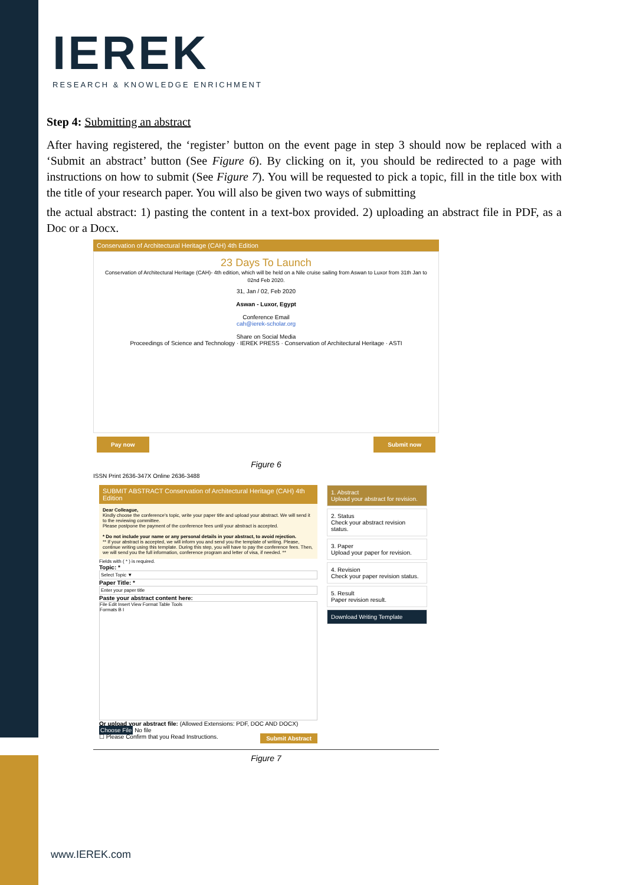IEREK
RESEARCH & KNOWLEDGE ENRICHMENT
Step 4: Submitting an abstract
After having registered, the ‘register’ button on the event page in step 3 should now be replaced with a ‘Submit an abstract’ button (See Figure 6). By clicking on it, you should be redirected to a page with instructions on how to submit (See Figure 7). You will be requested to pick a topic, fill in the title box with the title of your research paper. You will also be given two ways of submitting
the actual abstract: 1) pasting the content in a text-box provided. 2) uploading an abstract file in PDF, as a Doc or a Docx.
Conservation of Architectural Heritage (CAH) 4th Edition
23 Days To Launch
Conservation of Architectural Heritage (CAH)- 4th edition, which will be held on a Nile cruise sailing from Aswan to Luxor from 31th Jan to 02nd Feb 2020.
31, Jan / 02, Feb 2020
Aswan - Luxor, Egypt
Conference Email
cah@ierek-scholar.org
Share on Social Media
Proceedings of Science and Technology · IEREK PRESS · Conservation of Architectural Heritage · ASTI
Pay now Submit now
Figure 6
ISSN Print 2636-347X Online 2636-3488
SUBMIT ABSTRACT Conservation of Architectural Heritage (CAH) 4th Edition
Dear Colleague,
Kindly choose the conference's topic, write your paper title and upload your abstract. We will send it to the reviewing committee.
Please postpone the payment of the conference fees until your abstract is accepted.
* Do not include your name or any personal details in your abstract, to avoid rejection.
** If your abstract is accepted, we will inform you and send you the template of writing. Please, continue writing using this template. During this step, you will have to pay the conference fees. Then, we will send you the full information, conference program and letter of visa, if needed. **
Fields with ( * ) is required.
Topic: *
Select Topic ▼
Paper Title: *
Enter your paper title
Paste your abstract content here:
File Edit Insert View Format Table Tools
Formats B I
Or upload your abstract file: (Allowed Extensions: PDF, DOC AND DOCX)
Choose File No file
☐ Please Confirm that you Read Instructions. Submit Abstract
1. Abstract
Upload your abstract for revision.
2. Status
Check your abstract revision status.
3. Paper
Upload your paper for revision.
4. Revision
Check your paper revision status.
5. Result
Paper revision result.
Download Writing Template
Figure 7
www.IEREK.com